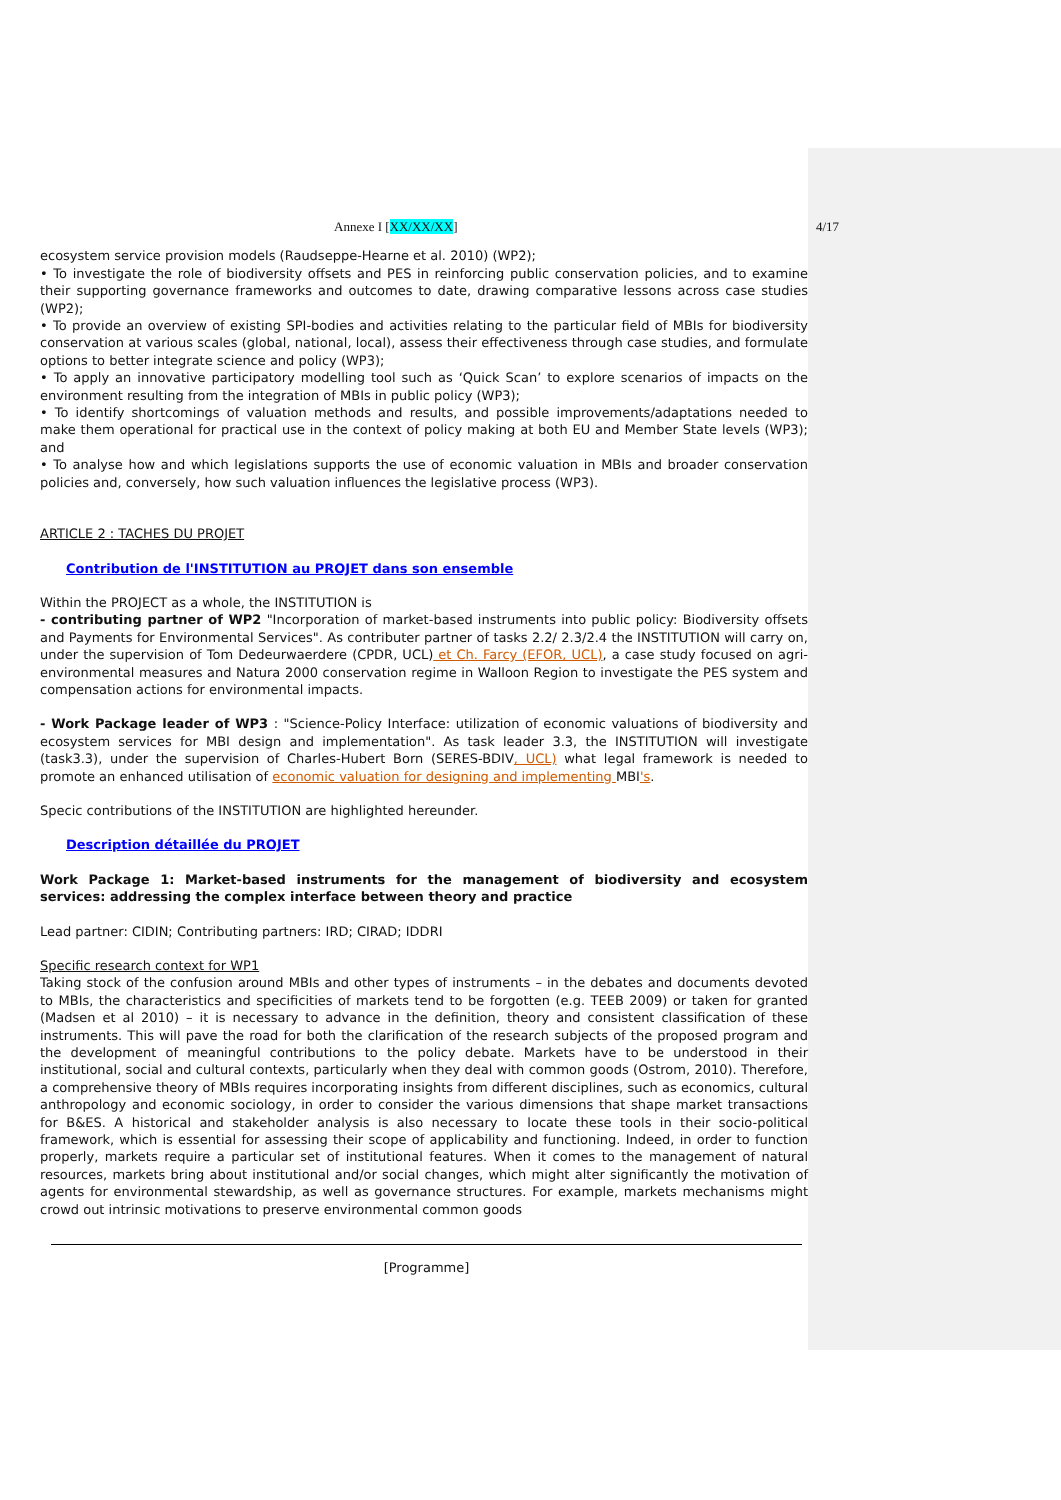Annexe I [XX/XX/XX] 4/17
ecosystem service provision models (Raudseppe-Hearne et al. 2010) (WP2);
• To investigate the role of biodiversity offsets and PES in reinforcing public conservation policies, and to examine their supporting governance frameworks and outcomes to date, drawing comparative lessons across case studies (WP2);
• To provide an overview of existing SPI-bodies and activities relating to the particular field of MBIs for biodiversity conservation at various scales (global, national, local), assess their effectiveness through case studies, and formulate options to better integrate science and policy (WP3);
• To apply an innovative participatory modelling tool such as ‘Quick Scan’ to explore scenarios of impacts on the environment resulting from the integration of MBIs in public policy (WP3);
• To identify shortcomings of valuation methods and results, and possible improvements/adaptations needed to make them operational for practical use in the context of policy making at both EU and Member State levels (WP3); and
• To analyse how and which legislations supports the use of economic valuation in MBIs and broader conservation policies and, conversely, how such valuation influences the legislative process (WP3).
ARTICLE 2 : TACHES DU PROJET
Contribution de l'INSTITUTION au PROJET dans son ensemble
Within the PROJECT as a whole, the INSTITUTION is
- contributing partner of WP2 "Incorporation of market-based instruments into public policy: Biodiversity offsets and Payments for Environmental Services". As contributer partner of tasks 2.2/ 2.3/2.4 the INSTITUTION will carry on, under the supervision of Tom Dedeurwaerdere (CPDR, UCL) et Ch. Farcy (EFOR, UCL), a case study focused on agri-environmental measures and Natura 2000 conservation regime in Walloon Region to investigate the PES system and compensation actions for environmental impacts.
- Work Package leader of WP3 : "Science-Policy Interface: utilization of economic valuations of biodiversity and ecosystem services for MBI design and implementation". As task leader 3.3, the INSTITUTION will investigate (task3.3), under the supervision of Charles-Hubert Born (SERES-BDIV, UCL) what legal framework is needed to promote an enhanced utilisation of economic valuation for designing and implementing MBI's.
Specic contributions of the INSTITUTION are highlighted hereunder.
Description détaillée du PROJET
Work Package 1: Market-based instruments for the management of biodiversity and ecosystem services: addressing the complex interface between theory and practice
Lead partner: CIDIN; Contributing partners: IRD; CIRAD; IDDRI
Specific research context for WP1
Taking stock of the confusion around MBIs and other types of instruments – in the debates and documents devoted to MBIs, the characteristics and specificities of markets tend to be forgotten (e.g. TEEB 2009) or taken for granted (Madsen et al 2010) – it is necessary to advance in the definition, theory and consistent classification of these instruments. This will pave the road for both the clarification of the research subjects of the proposed program and the development of meaningful contributions to the policy debate. Markets have to be understood in their institutional, social and cultural contexts, particularly when they deal with common goods (Ostrom, 2010). Therefore, a comprehensive theory of MBIs requires incorporating insights from different disciplines, such as economics, cultural anthropology and economic sociology, in order to consider the various dimensions that shape market transactions for B&ES. A historical and stakeholder analysis is also necessary to locate these tools in their socio-political framework, which is essential for assessing their scope of applicability and functioning. Indeed, in order to function properly, markets require a particular set of institutional features. When it comes to the management of natural resources, markets bring about institutional and/or social changes, which might alter significantly the motivation of agents for environmental stewardship, as well as governance structures. For example, markets mechanisms might crowd out intrinsic motivations to preserve environmental common goods
[Programme]